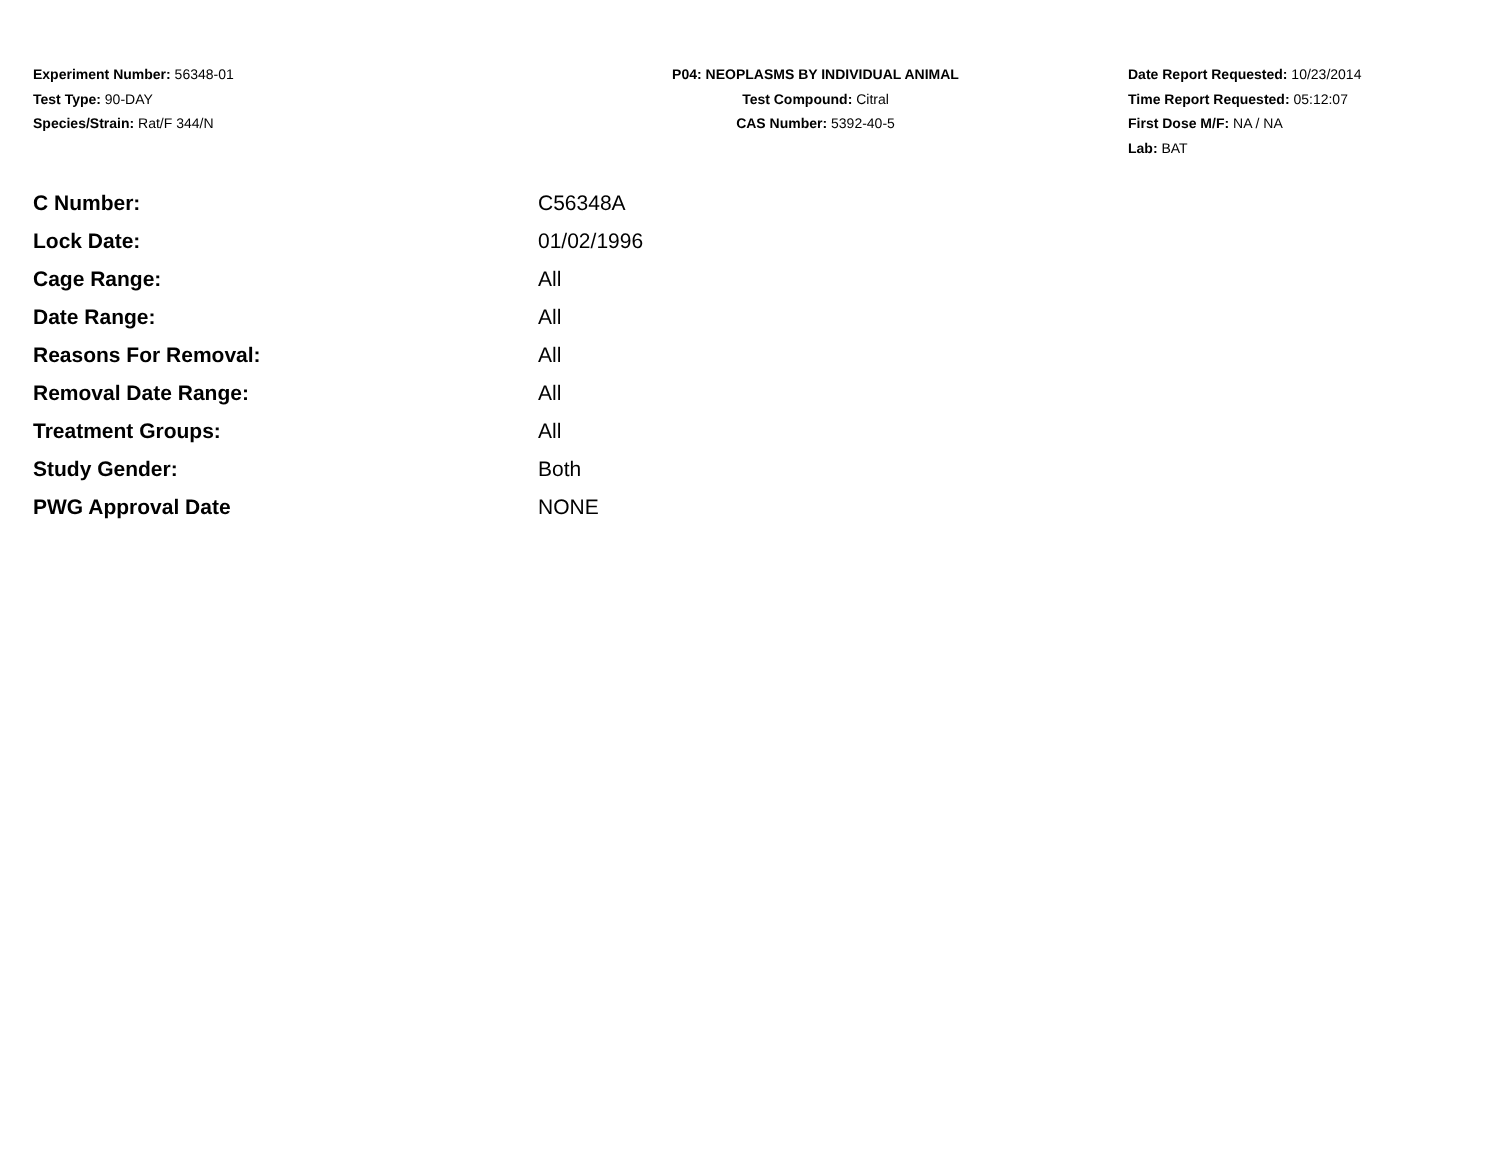Experiment Number: 56348-01
Test Type: 90-DAY
Species/Strain: Rat/F 344/N
P04: NEOPLASMS BY INDIVIDUAL ANIMAL
Test Compound: Citral
CAS Number: 5392-40-5
Date Report Requested: 10/23/2014
Time Report Requested: 05:12:07
First Dose M/F: NA / NA
Lab: BAT
| C Number: | C56348A |
| Lock Date: | 01/02/1996 |
| Cage Range: | All |
| Date Range: | All |
| Reasons For Removal: | All |
| Removal Date Range: | All |
| Treatment Groups: | All |
| Study Gender: | Both |
| PWG Approval Date | NONE |